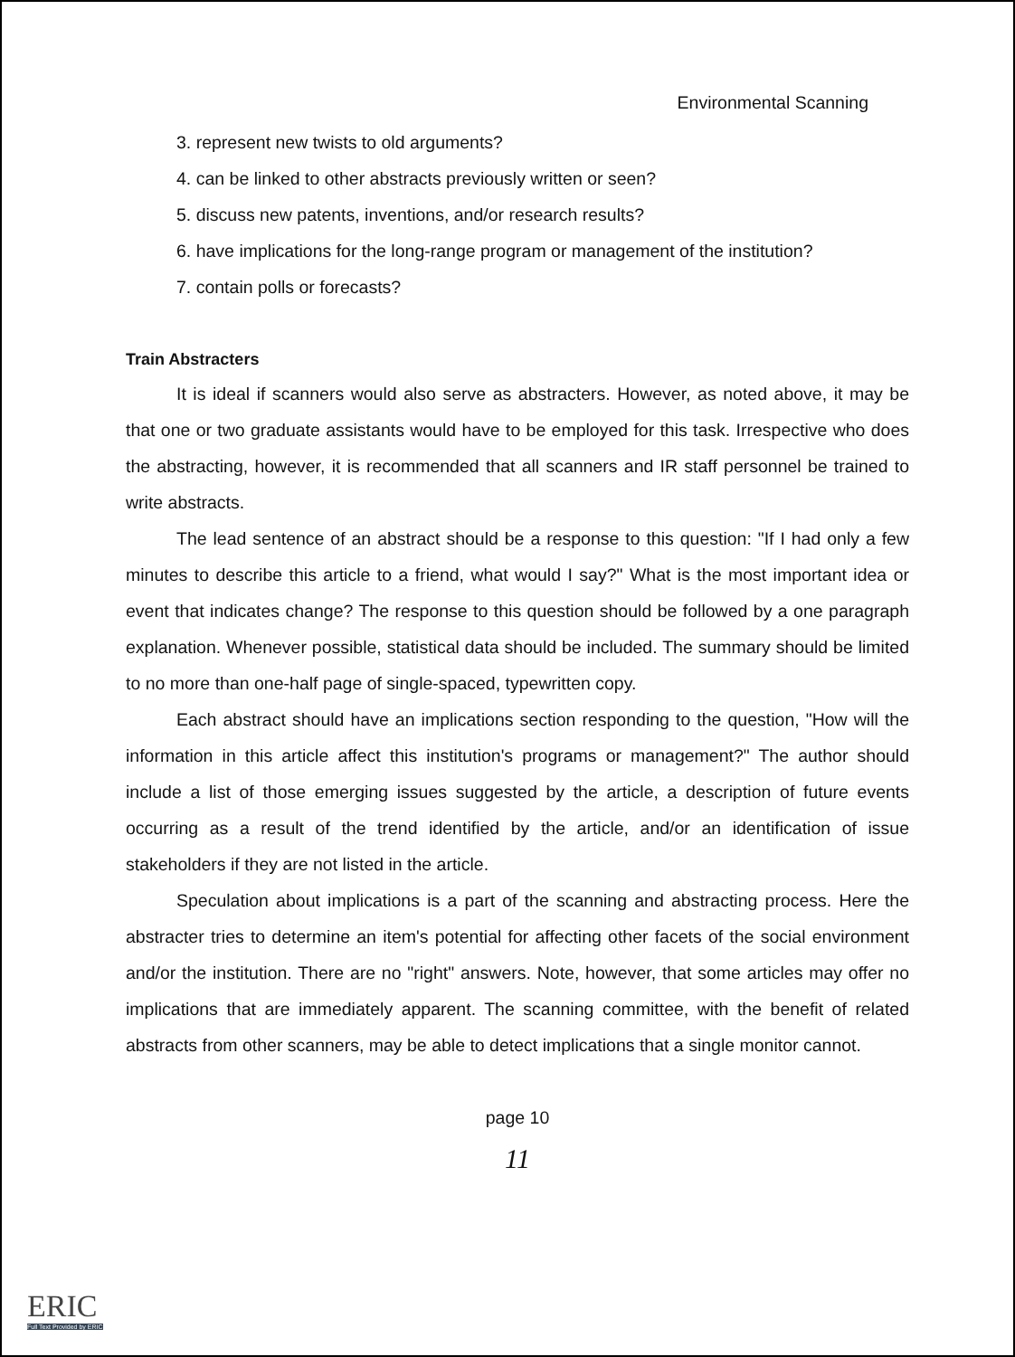Environmental Scanning
3. represent new twists to old arguments?
4. can be linked to other abstracts previously written or seen?
5. discuss new patents, inventions, and/or research results?
6. have implications for the long-range program or management of the institution?
7. contain polls or forecasts?
Train Abstracters
It is ideal if scanners would also serve as abstracters. However, as noted above, it may be that one or two graduate assistants would have to be employed for this task. Irrespective who does the abstracting, however, it is recommended that all scanners and IR staff personnel be trained to write abstracts.
The lead sentence of an abstract should be a response to this question: "If I had only a few minutes to describe this article to a friend, what would I say?" What is the most important idea or event that indicates change? The response to this question should be followed by a one paragraph explanation. Whenever possible, statistical data should be included. The summary should be limited to no more than one-half page of single-spaced, typewritten copy.
Each abstract should have an implications section responding to the question, "How will the information in this article affect this institution's programs or management?" The author should include a list of those emerging issues suggested by the article, a description of future events occurring as a result of the trend identified by the article, and/or an identification of issue stakeholders if they are not listed in the article.
Speculation about implications is a part of the scanning and abstracting process. Here the abstracter tries to determine an item's potential for affecting other facets of the social environment and/or the institution. There are no "right" answers. Note, however, that some articles may offer no implications that are immediately apparent. The scanning committee, with the benefit of related abstracts from other scanners, may be able to detect implications that a single monitor cannot.
page 10
11
ERIC
Full Text Provided by ERIC